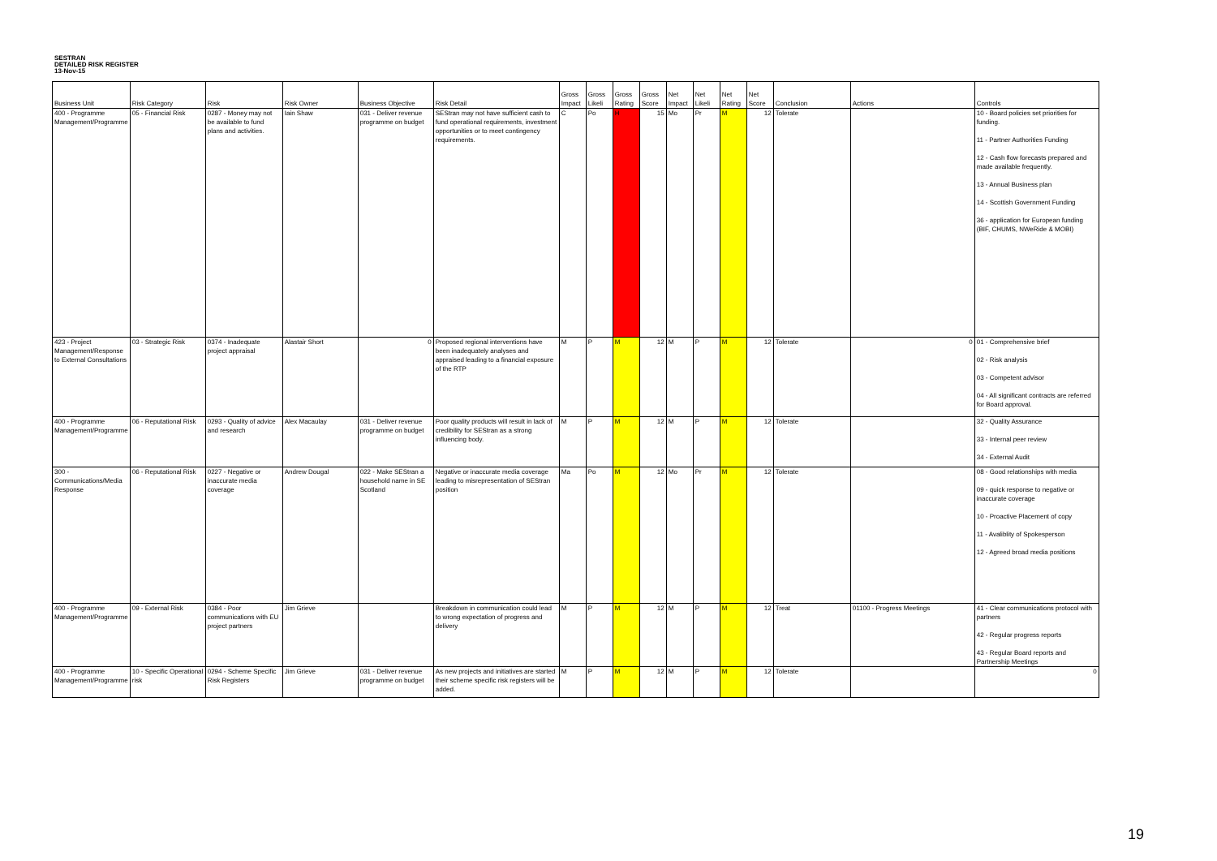SESTRAN
DETAILED RISK REGISTER
13-Nov-15
| Business Unit | Risk Category | Risk | Risk Owner | Business Objective | Risk Detail | Gross Impact | Gross Likeli | Gross Rating | Gross Score | Net Impact | Net Likeli | Net Rating | Net Score | Conclusion | Actions | Controls |
| --- | --- | --- | --- | --- | --- | --- | --- | --- | --- | --- | --- | --- | --- | --- | --- | --- |
| 400 - Programme Management/Programme | 05 - Financial Risk | 0287 - Money may not be available to fund plans and activities. | Iain Shaw | 031 - Deliver revenue programme on budget | SEStran may not have sufficient cash to fund operational requirements, investment opportunities or to meet contingency requirements. | C | Po | H | 15 | Mo | Pr | M | 12 | Tolerate | | 10 - Board policies set priorities for funding. 11 - Partner Authorities Funding 12 - Cash flow forecasts prepared and made available frequently. 13 - Annual Business plan 14 - Scottish Government Funding 36 - application for European funding (BIF, CHUMS, NWeRide & MOBI) |
| 423 - Project Management/Response to External Consultations | 03 - Strategic Risk | 0374 - Inadequate project appraisal | Alastair Short | 0 | Proposed regional interventions have been inadequately analyses and appraised leading to a financial exposure of the RTP | M | P | M | 12 | M | P | M | 12 | Tolerate | 0 | 01 - Comprehensive brief 02 - Risk analysis 03 - Competent advisor 04 - All significant contracts are referred for Board approval. |
| 400 - Programme Management/Programme | 06 - Reputational Risk | 0293 - Quality of advice and research | Alex Macaulay | 031 - Deliver revenue programme on budget | Poor quality products will result in lack of credibility for SEStran as a strong influencing body. | M | P | M | 12 | M | P | M | 12 | Tolerate | | 32 - Quality Assurance 33 - Internal peer review 34 - External Audit |
| 300 - Communications/Media Response | 06 - Reputational Risk | 0227 - Negative or inaccurate media coverage | Andrew Dougal | 022 - Make SEStran a household name in SE Scotland | Negative or inaccurate media coverage leading to misrepresentation of SEStran position | Ma | Po | M | 12 | Mo | Pr | M | 12 | Tolerate | | 08 - Good relationships with media 09 - quick response to negative or inaccurate coverage 10 - Proactive Placement of copy 11 - Avaliblity of Spokesperson 12 - Agreed broad media positions |
| 400 - Programme Management/Programme | 09 - External Risk | 0384 - Poor communications with EU project partners | Jim Grieve | | Breakdown in communication could lead to wrong expectation of progress and delivery | M | P | M | 12 | M | P | M | 12 | Treat | 01100 - Progress Meetings | 41 - Clear communications protocol with partners 42 - Regular progress reports 43 - Regular Board reports and Partnership Meetings |
| 400 - Programme Management/Programme | 10 - Specific Operational risk | 0294 - Scheme Specific Risk Registers | Jim Grieve | 031 - Deliver revenue programme on budget | As new projects and initiatives are started their scheme specific risk registers will be added. | M | P | M | 12 | M | P | M | 12 | Tolerate | | 0 |
19